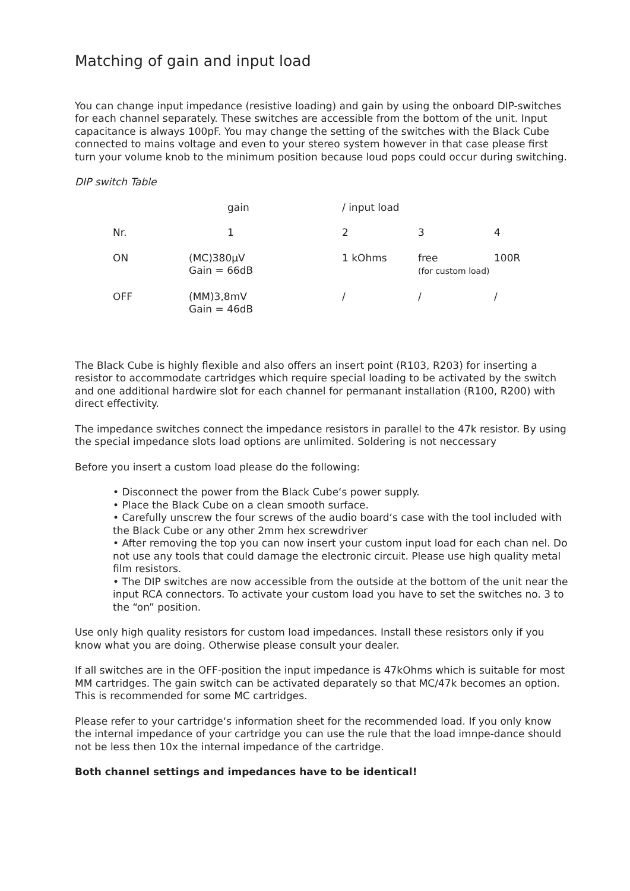Matching of gain and input load
You can change input impedance (resistive loading) and gain by using the onboard DIP-switches for each channel separately. These switches are accessible from the bottom of the unit. Input capacitance is always 100pF. You may change the setting of the switches with the Black Cube connected to mains voltage and even to your stereo system however in that case please first turn your volume knob to the minimum position because loud pops could occur during switching.
DIP switch Table
| | gain | / input load | | |
| Nr. | 1 | 2 | 3 | 4 |
| ON | (MC)380µV Gain = 66dB | 1 kOhms | free (for custom load) | 100R |
| OFF | (MM)3,8mV Gain = 46dB | / | / | / |
The Black Cube is highly flexible and also offers an insert point (R103, R203) for inserting a resistor to accommodate cartridges which require special loading to be activated by the switch and one additional hardwire slot for each channel for permanant installation (R100, R200) with direct effectivity.
The impedance switches connect the impedance resistors in parallel to the 47k resistor. By using the special impedance slots load options are unlimited. Soldering is not neccessary
Before you insert a custom load please do the following:
• Disconnect the power from the Black Cube‘s power supply.
• Place the Black Cube on a clean smooth surface.
• Carefully unscrew the four screws of the audio board‘s case with the tool included with the Black Cube or any other 2mm hex screwdriver
• After removing the top you can now insert your custom input load for each chan nel. Do not use any tools that could damage the electronic circuit. Please use high quality metal film resistors.
• The DIP switches are now accessible from the outside at the bottom of the unit near the input RCA connectors. To activate your custom load you have to set the switches no. 3 to the “on” position.
Use only high quality resistors for custom load impedances. Install these resistors only if you know what you are doing. Otherwise please consult your dealer.
If all switches are in the OFF-position the input impedance is 47kOhms which is suitable for most MM cartridges. The gain switch can be activated deparately so that MC/47k becomes an option. This is recommended for some MC cartridges.
Please refer to your cartridge‘s information sheet for the recommended load. If you only know the internal impedance of your cartridge you can use the rule that the load imnpe-dance should not be less then 10x the internal impedance of the cartridge.
Both channel settings and impedances have to be identical!